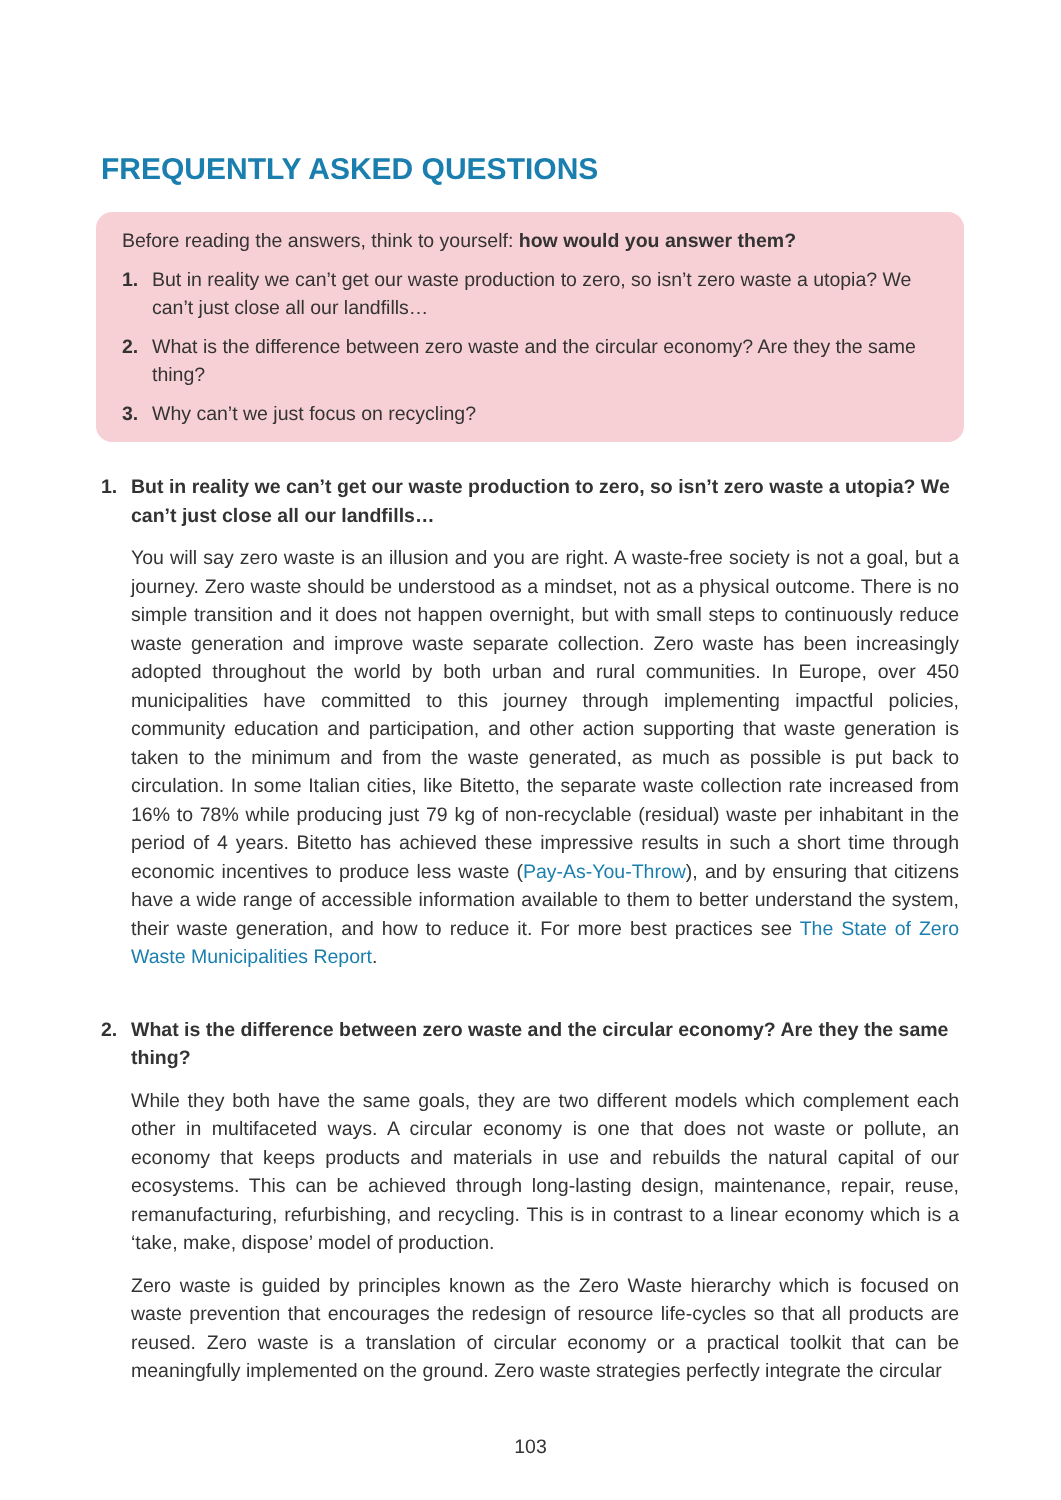FREQUENTLY ASKED QUESTIONS
Before reading the answers, think to yourself: how would you answer them?
1. But in reality we can’t get our waste production to zero, so isn’t zero waste a utopia? We can’t just close all our landfills…
2. What is the difference between zero waste and the circular economy? Are they the same thing?
3. Why can’t we just focus on recycling?
1. But in reality we can’t get our waste production to zero, so isn’t zero waste a utopia? We can’t just close all our landfills…
You will say zero waste is an illusion and you are right. A waste-free society is not a goal, but a journey. Zero waste should be understood as a mindset, not as a physical outcome. There is no simple transition and it does not happen overnight, but with small steps to continuously reduce waste generation and improve waste separate collection. Zero waste has been increasingly adopted throughout the world by both urban and rural communities. In Europe, over 450 municipalities have committed to this journey through implementing impactful policies, community education and participation, and other action supporting that waste generation is taken to the minimum and from the waste generated, as much as possible is put back to circulation. In some Italian cities, like Bitetto, the separate waste collection rate increased from 16% to 78% while producing just 79 kg of non-recyclable (residual) waste per inhabitant in the period of 4 years. Bitetto has achieved these impressive results in such a short time through economic incentives to produce less waste (Pay-As-You-Throw), and by ensuring that citizens have a wide range of accessible information available to them to better understand the system, their waste generation, and how to reduce it. For more best practices see The State of Zero Waste Municipalities Report.
2. What is the difference between zero waste and the circular economy? Are they the same thing?
While they both have the same goals, they are two different models which complement each other in multifaceted ways. A circular economy is one that does not waste or pollute, an economy that keeps products and materials in use and rebuilds the natural capital of our ecosystems. This can be achieved through long-lasting design, maintenance, repair, reuse, remanufacturing, refurbishing, and recycling. This is in contrast to a linear economy which is a ‘take, make, dispose’ model of production.
Zero waste is guided by principles known as the Zero Waste hierarchy which is focused on waste prevention that encourages the redesign of resource life-cycles so that all products are reused. Zero waste is a translation of circular economy or a practical toolkit that can be meaningfully implemented on the ground. Zero waste strategies perfectly integrate the circular
103